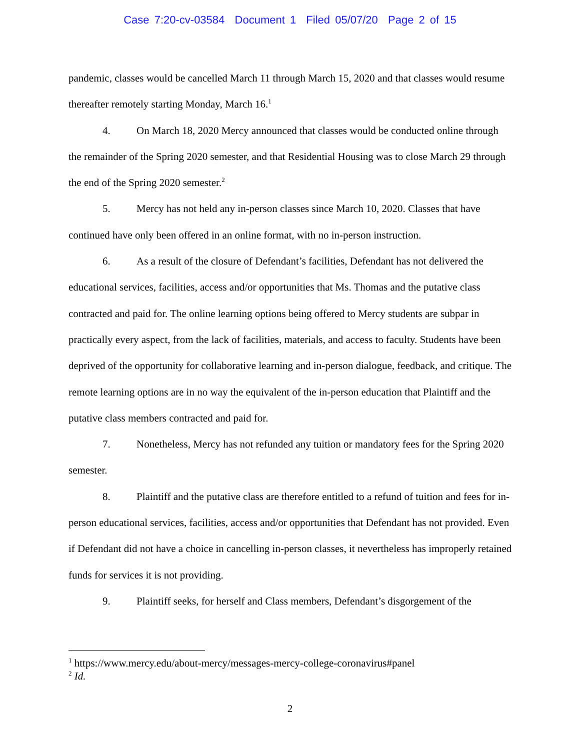Case 7:20-cv-03584 Document 1 Filed 05/07/20 Page 2 of 15
pandemic, classes would be cancelled March 11 through March 15, 2020 and that classes would resume thereafter remotely starting Monday, March 16.<sup>1</sup>
4. On March 18, 2020 Mercy announced that classes would be conducted online through the remainder of the Spring 2020 semester, and that Residential Housing was to close March 29 through the end of the Spring 2020 semester.<sup>2</sup>
5. Mercy has not held any in-person classes since March 10, 2020. Classes that have continued have only been offered in an online format, with no in-person instruction.
6. As a result of the closure of Defendant’s facilities, Defendant has not delivered the educational services, facilities, access and/or opportunities that Ms. Thomas and the putative class contracted and paid for. The online learning options being offered to Mercy students are subpar in practically every aspect, from the lack of facilities, materials, and access to faculty. Students have been deprived of the opportunity for collaborative learning and in-person dialogue, feedback, and critique. The remote learning options are in no way the equivalent of the in-person education that Plaintiff and the putative class members contracted and paid for.
7. Nonetheless, Mercy has not refunded any tuition or mandatory fees for the Spring 2020 semester.
8. Plaintiff and the putative class are therefore entitled to a refund of tuition and fees for in-person educational services, facilities, access and/or opportunities that Defendant has not provided. Even if Defendant did not have a choice in cancelling in-person classes, it nevertheless has improperly retained funds for services it is not providing.
9. Plaintiff seeks, for herself and Class members, Defendant’s disgorgement of the
<sup>1</sup> https://www.mercy.edu/about-mercy/messages-mercy-college-coronavirus#panel
<sup>2</sup> Id.
2